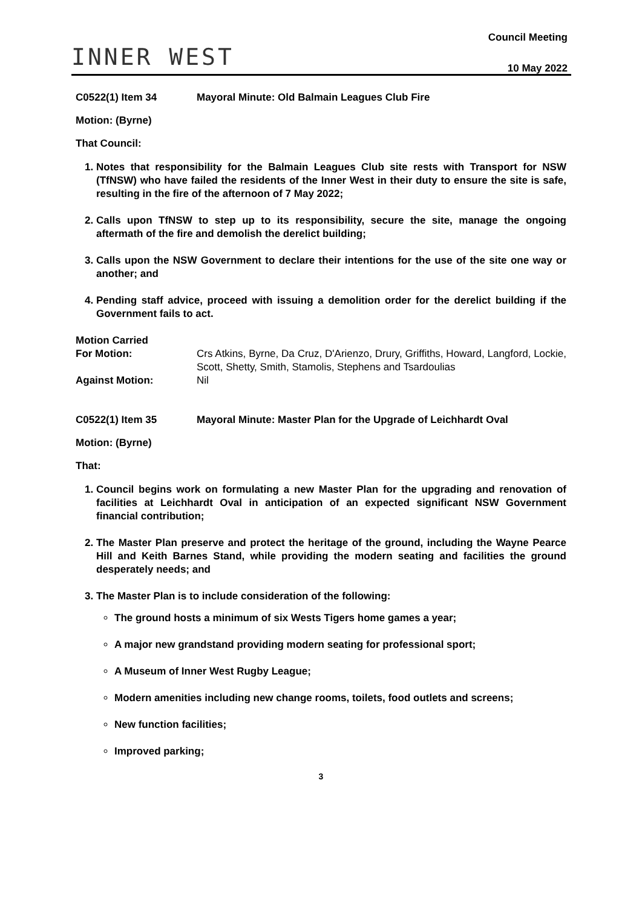INNER WEST
Council Meeting
10 May 2022
C0522(1) Item 34 Mayoral Minute: Old Balmain Leagues Club Fire
Motion: (Byrne)
That Council:
1. Notes that responsibility for the Balmain Leagues Club site rests with Transport for NSW (TfNSW) who have failed the residents of the Inner West in their duty to ensure the site is safe, resulting in the fire of the afternoon of 7 May 2022;
2. Calls upon TfNSW to step up to its responsibility, secure the site, manage the ongoing aftermath of the fire and demolish the derelict building;
3. Calls upon the NSW Government to declare their intentions for the use of the site one way or another; and
4. Pending staff advice, proceed with issuing a demolition order for the derelict building if the Government fails to act.
Motion Carried
For Motion: Crs Atkins, Byrne, Da Cruz, D'Arienzo, Drury, Griffiths, Howard, Langford, Lockie, Scott, Shetty, Smith, Stamolis, Stephens and Tsardoulias
Against Motion: Nil
C0522(1) Item 35 Mayoral Minute: Master Plan for the Upgrade of Leichhardt Oval
Motion: (Byrne)
That:
1. Council begins work on formulating a new Master Plan for the upgrading and renovation of facilities at Leichhardt Oval in anticipation of an expected significant NSW Government financial contribution;
2. The Master Plan preserve and protect the heritage of the ground, including the Wayne Pearce Hill and Keith Barnes Stand, while providing the modern seating and facilities the ground desperately needs; and
3. The Master Plan is to include consideration of the following:
The ground hosts a minimum of six Wests Tigers home games a year;
A major new grandstand providing modern seating for professional sport;
A Museum of Inner West Rugby League;
Modern amenities including new change rooms, toilets, food outlets and screens;
New function facilities;
Improved parking;
3